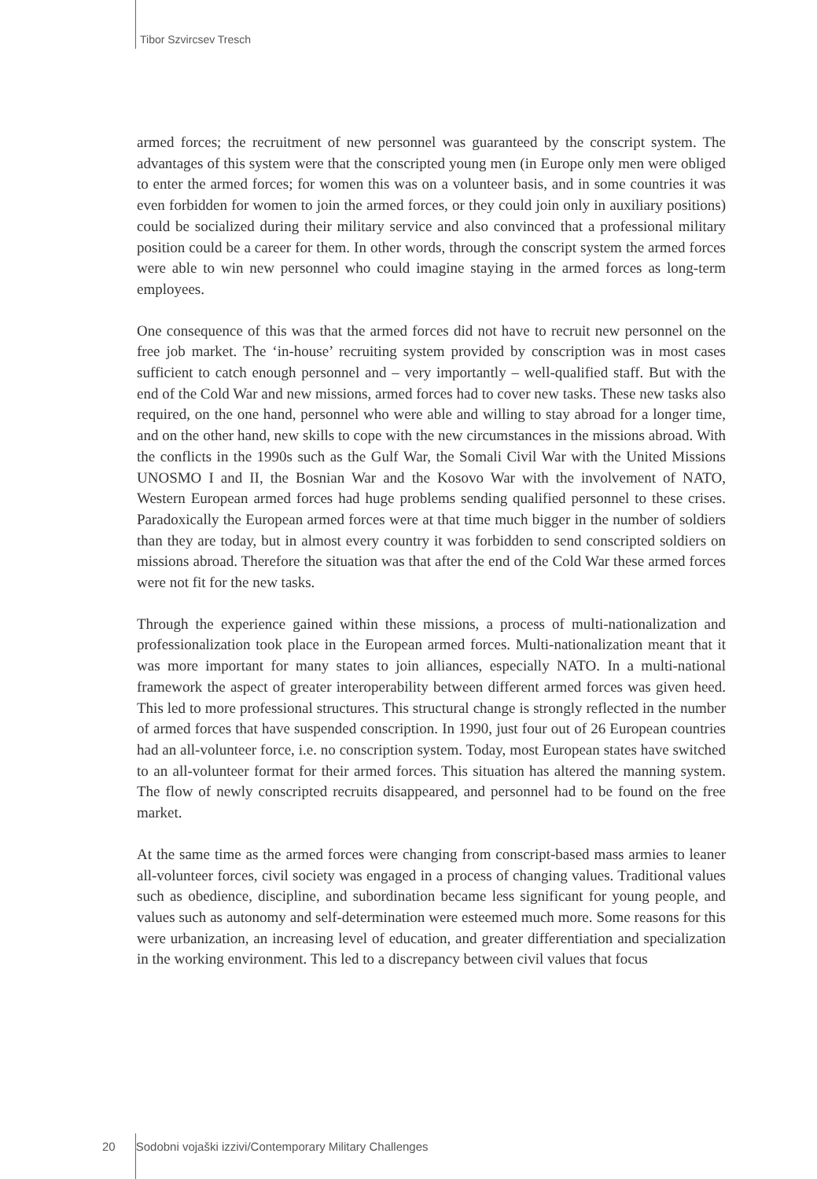Tibor Szvircsev Tresch
armed forces; the recruitment of new personnel was guaranteed by the conscript system. The advantages of this system were that the conscripted young men (in Europe only men were obliged to enter the armed forces; for women this was on a volunteer basis, and in some countries it was even forbidden for women to join the armed forces, or they could join only in auxiliary positions) could be socialized during their military service and also convinced that a professional military position could be a career for them. In other words, through the conscript system the armed forces were able to win new personnel who could imagine staying in the armed forces as long-term employees.
One consequence of this was that the armed forces did not have to recruit new personnel on the free job market. The ‘in-house’ recruiting system provided by conscription was in most cases sufficient to catch enough personnel and – very importantly – well-qualified staff. But with the end of the Cold War and new missions, armed forces had to cover new tasks. These new tasks also required, on the one hand, personnel who were able and willing to stay abroad for a longer time, and on the other hand, new skills to cope with the new circumstances in the missions abroad. With the conflicts in the 1990s such as the Gulf War, the Somali Civil War with the United Missions UNOSMO I and II, the Bosnian War and the Kosovo War with the involvement of NATO, Western European armed forces had huge problems sending qualified personnel to these crises. Paradoxically the European armed forces were at that time much bigger in the number of soldiers than they are today, but in almost every country it was forbidden to send conscripted soldiers on missions abroad. Therefore the situation was that after the end of the Cold War these armed forces were not fit for the new tasks.
Through the experience gained within these missions, a process of multi-nationalization and professionalization took place in the European armed forces. Multi-nationalization meant that it was more important for many states to join alliances, especially NATO. In a multi-national framework the aspect of greater interoperability between different armed forces was given heed. This led to more professional structures. This structural change is strongly reflected in the number of armed forces that have suspended conscription. In 1990, just four out of 26 European countries had an all-volunteer force, i.e. no conscription system. Today, most European states have switched to an all-volunteer format for their armed forces. This situation has altered the manning system. The flow of newly conscripted recruits disappeared, and personnel had to be found on the free market.
At the same time as the armed forces were changing from conscript-based mass armies to leaner all-volunteer forces, civil society was engaged in a process of changing values. Traditional values such as obedience, discipline, and subordination became less significant for young people, and values such as autonomy and self-determination were esteemed much more. Some reasons for this were urbanization, an increasing level of education, and greater differentiation and specialization in the working environment. This led to a discrepancy between civil values that focus
20 Sodobni vojaški izzivi/Contemporary Military Challenges